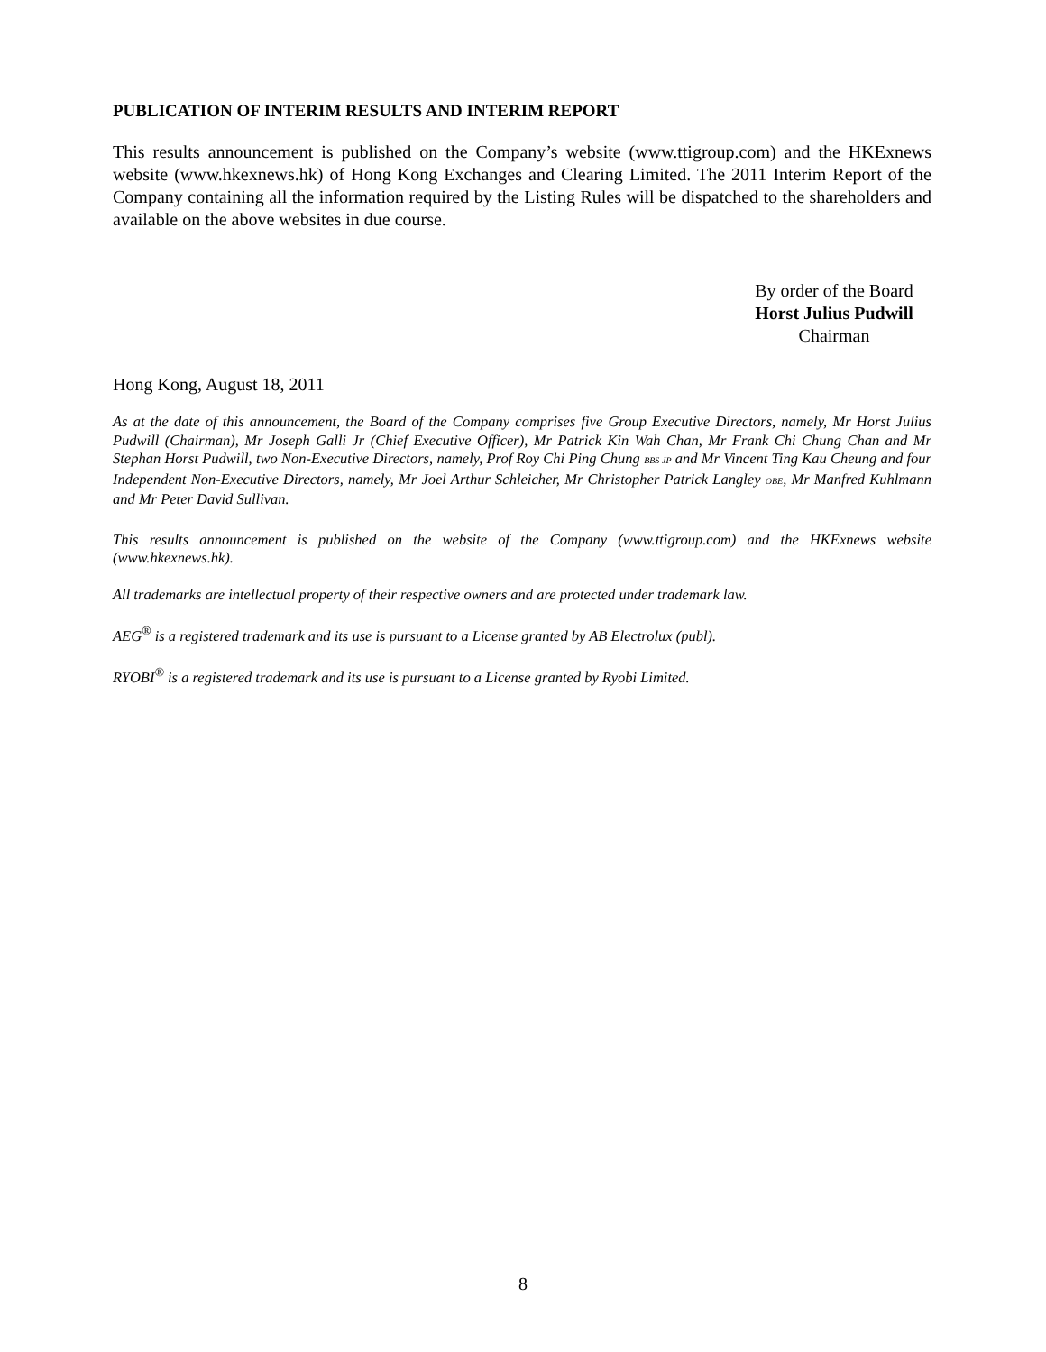PUBLICATION OF INTERIM RESULTS AND INTERIM REPORT
This results announcement is published on the Company’s website (www.ttigroup.com) and the HKExnews website (www.hkexnews.hk) of Hong Kong Exchanges and Clearing Limited. The 2011 Interim Report of the Company containing all the information required by the Listing Rules will be dispatched to the shareholders and available on the above websites in due course.
By order of the Board
Horst Julius Pudwill
Chairman
Hong Kong, August 18, 2011
As at the date of this announcement, the Board of the Company comprises five Group Executive Directors, namely, Mr Horst Julius Pudwill (Chairman), Mr Joseph Galli Jr (Chief Executive Officer), Mr Patrick Kin Wah Chan, Mr Frank Chi Chung Chan and Mr Stephan Horst Pudwill, two Non-Executive Directors, namely, Prof Roy Chi Ping Chung BBS JP and Mr Vincent Ting Kau Cheung and four Independent Non-Executive Directors, namely, Mr Joel Arthur Schleicher, Mr Christopher Patrick Langley OBE, Mr Manfred Kuhlmann and Mr Peter David Sullivan.
This results announcement is published on the website of the Company (www.ttigroup.com) and the HKExnews website (www.hkexnews.hk).
All trademarks are intellectual property of their respective owners and are protected under trademark law.
AEG<sup>®</sup> is a registered trademark and its use is pursuant to a License granted by AB Electrolux (publ).
RYOBI<sup>®</sup> is a registered trademark and its use is pursuant to a License granted by Ryobi Limited.
8